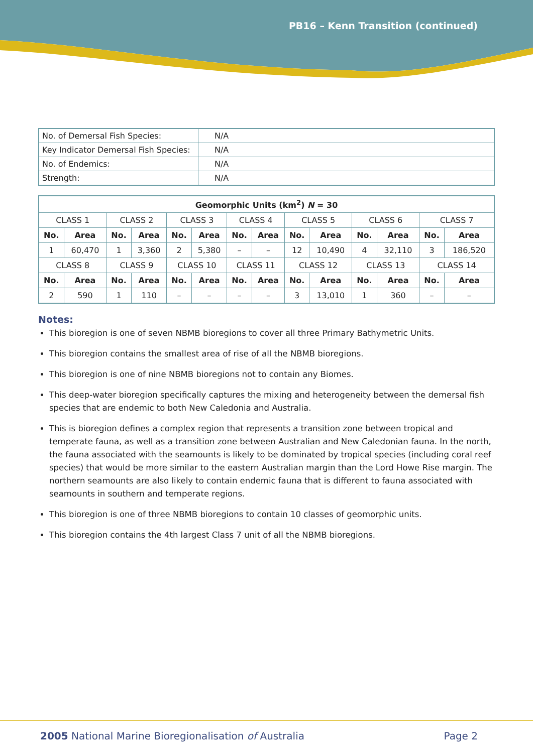PB16 – Kenn Transition (continued)
| No. of Demersal Fish Species: | N/A |
| Key Indicator Demersal Fish Species: | N/A |
| No. of Endemics: | N/A |
| Strength: | N/A |
| Geomorphic Units (km<sup>2</sup>) N = 30 | | | | | | | | | | | | | |
| --- | --- | --- | --- | --- | --- | --- | --- | --- | --- | --- | --- | --- | --- |
| CLASS 1 | | CLASS 2 | | CLASS 3 | | CLASS 4 | | CLASS 5 | | CLASS 6 | | CLASS 7 | |
| No. | Area | No. | Area | No. | Area | No. | Area | No. | Area | No. | Area | No. | Area |
| 1 | 60,470 | 1 | 3,360 | 2 | 5,380 | – | – | 12 | 10,490 | 4 | 32,110 | 3 | 186,520 |
| CLASS 8 | | CLASS 9 | | CLASS 10 | | CLASS 11 | | CLASS 12 | | CLASS 13 | | CLASS 14 | |
| No. | Area | No. | Area | No. | Area | No. | Area | No. | Area | No. | Area | No. | Area |
| 2 | 590 | 1 | 110 | – | – | – | – | 3 | 13,010 | 1 | 360 | – | – |
Notes:
This bioregion is one of seven NBMB bioregions to cover all three Primary Bathymetric Units.
This bioregion contains the smallest area of rise of all the NBMB bioregions.
This bioregion is one of nine NBMB bioregions not to contain any Biomes.
This deep-water bioregion specifically captures the mixing and heterogeneity between the demersal fish species that are endemic to both New Caledonia and Australia.
This is bioregion defines a complex region that represents a transition zone between tropical and temperate fauna, as well as a transition zone between Australian and New Caledonian fauna. In the north, the fauna associated with the seamounts is likely to be dominated by tropical species (including coral reef species) that would be more similar to the eastern Australian margin than the Lord Howe Rise margin. The northern seamounts are also likely to contain endemic fauna that is different to fauna associated with seamounts in southern and temperate regions.
This bioregion is one of three NBMB bioregions to contain 10 classes of geomorphic units.
This bioregion contains the 4th largest Class 7 unit of all the NBMB bioregions.
2005 National Marine Bioregionalisation of Australia Page 2